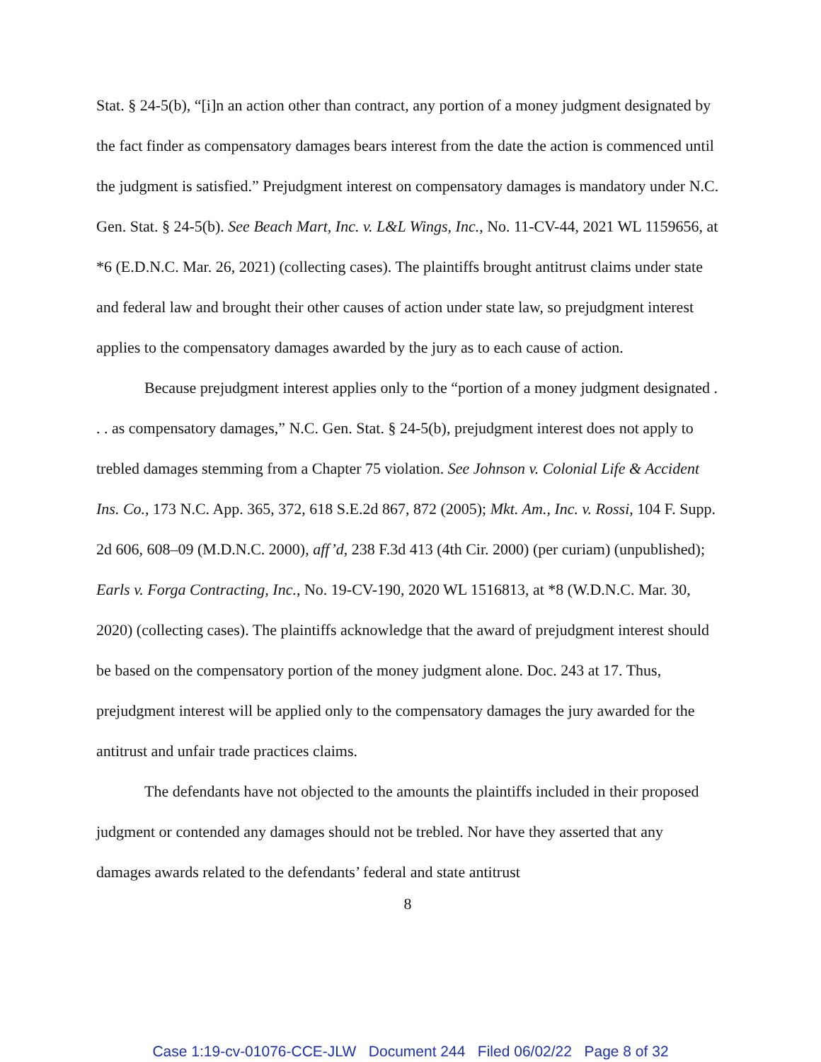Stat. § 24-5(b), “[i]n an action other than contract, any portion of a money judgment designated by the fact finder as compensatory damages bears interest from the date the action is commenced until the judgment is satisfied.” Prejudgment interest on compensatory damages is mandatory under N.C. Gen. Stat. § 24-5(b). See Beach Mart, Inc. v. L&L Wings, Inc., No. 11-CV-44, 2021 WL 1159656, at *6 (E.D.N.C. Mar. 26, 2021) (collecting cases). The plaintiffs brought antitrust claims under state and federal law and brought their other causes of action under state law, so prejudgment interest applies to the compensatory damages awarded by the jury as to each cause of action.
Because prejudgment interest applies only to the “portion of a money judgment designated . . . as compensatory damages,” N.C. Gen. Stat. § 24-5(b), prejudgment interest does not apply to trebled damages stemming from a Chapter 75 violation. See Johnson v. Colonial Life & Accident Ins. Co., 173 N.C. App. 365, 372, 618 S.E.2d 867, 872 (2005); Mkt. Am., Inc. v. Rossi, 104 F. Supp. 2d 606, 608–09 (M.D.N.C. 2000), aff’d, 238 F.3d 413 (4th Cir. 2000) (per curiam) (unpublished); Earls v. Forga Contracting, Inc., No. 19-CV-190, 2020 WL 1516813, at *8 (W.D.N.C. Mar. 30, 2020) (collecting cases). The plaintiffs acknowledge that the award of prejudgment interest should be based on the compensatory portion of the money judgment alone. Doc. 243 at 17. Thus, prejudgment interest will be applied only to the compensatory damages the jury awarded for the antitrust and unfair trade practices claims.
The defendants have not objected to the amounts the plaintiffs included in their proposed judgment or contended any damages should not be trebled. Nor have they asserted that any damages awards related to the defendants’ federal and state antitrust
8
Case 1:19-cv-01076-CCE-JLW Document 244 Filed 06/02/22 Page 8 of 32